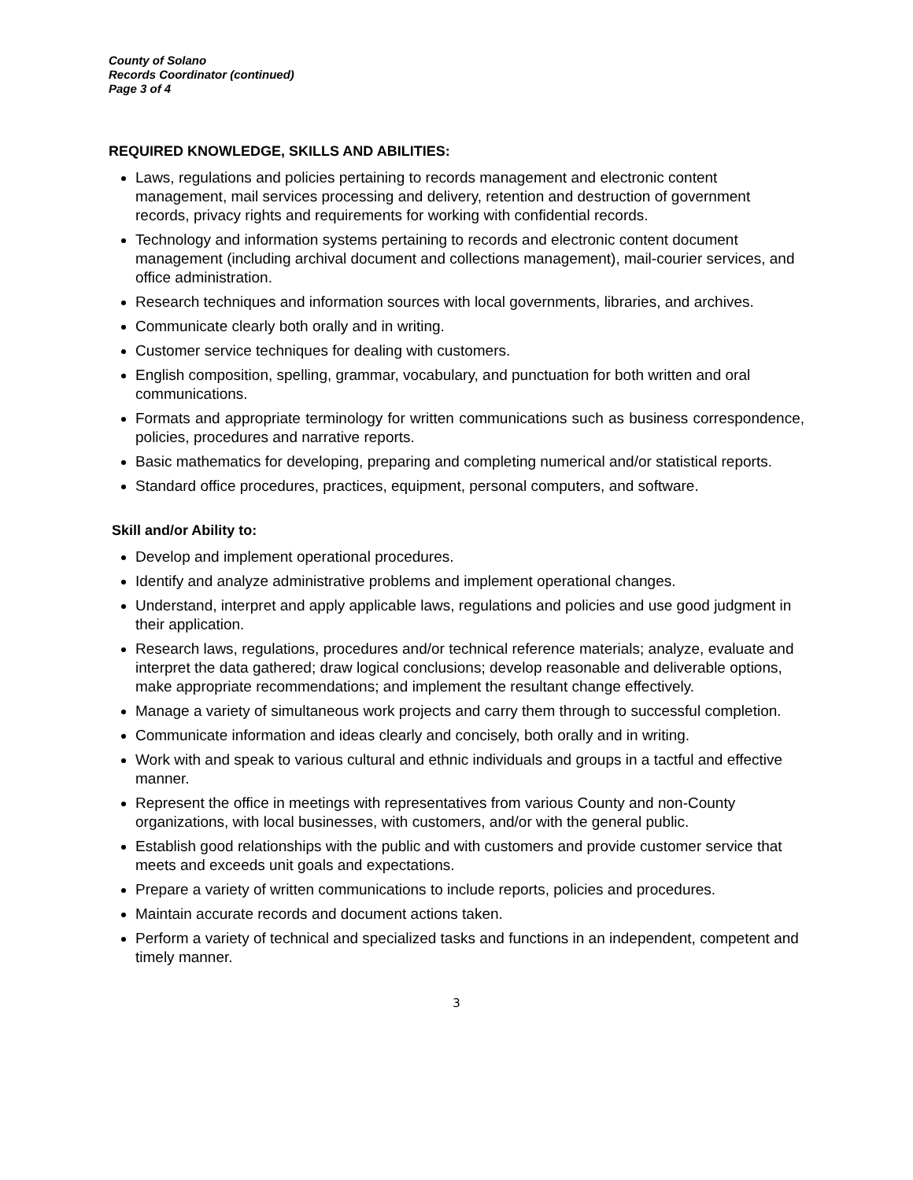County of Solano
Records Coordinator (continued)
Page 3 of 4
REQUIRED KNOWLEDGE, SKILLS AND ABILITIES:
Laws, regulations and policies pertaining to records management and electronic content management, mail services processing and delivery, retention and destruction of government records, privacy rights and requirements for working with confidential records.
Technology and information systems pertaining to records and electronic content document management (including archival document and collections management), mail-courier services, and office administration.
Research techniques and information sources with local governments, libraries, and archives.
Communicate clearly both orally and in writing.
Customer service techniques for dealing with customers.
English composition, spelling, grammar, vocabulary, and punctuation for both written and oral communications.
Formats and appropriate terminology for written communications such as business correspondence, policies, procedures and narrative reports.
Basic mathematics for developing, preparing and completing numerical and/or statistical reports.
Standard office procedures, practices, equipment, personal computers, and software.
Skill and/or Ability to:
Develop and implement operational procedures.
Identify and analyze administrative problems and implement operational changes.
Understand, interpret and apply applicable laws, regulations and policies and use good judgment in their application.
Research laws, regulations, procedures and/or technical reference materials; analyze, evaluate and interpret the data gathered; draw logical conclusions; develop reasonable and deliverable options, make appropriate recommendations; and implement the resultant change effectively.
Manage a variety of simultaneous work projects and carry them through to successful completion.
Communicate information and ideas clearly and concisely, both orally and in writing.
Work with and speak to various cultural and ethnic individuals and groups in a tactful and effective manner.
Represent the office in meetings with representatives from various County and non-County organizations, with local businesses, with customers, and/or with the general public.
Establish good relationships with the public and with customers and provide customer service that meets and exceeds unit goals and expectations.
Prepare a variety of written communications to include reports, policies and procedures.
Maintain accurate records and document actions taken.
Perform a variety of technical and specialized tasks and functions in an independent, competent and timely manner.
3